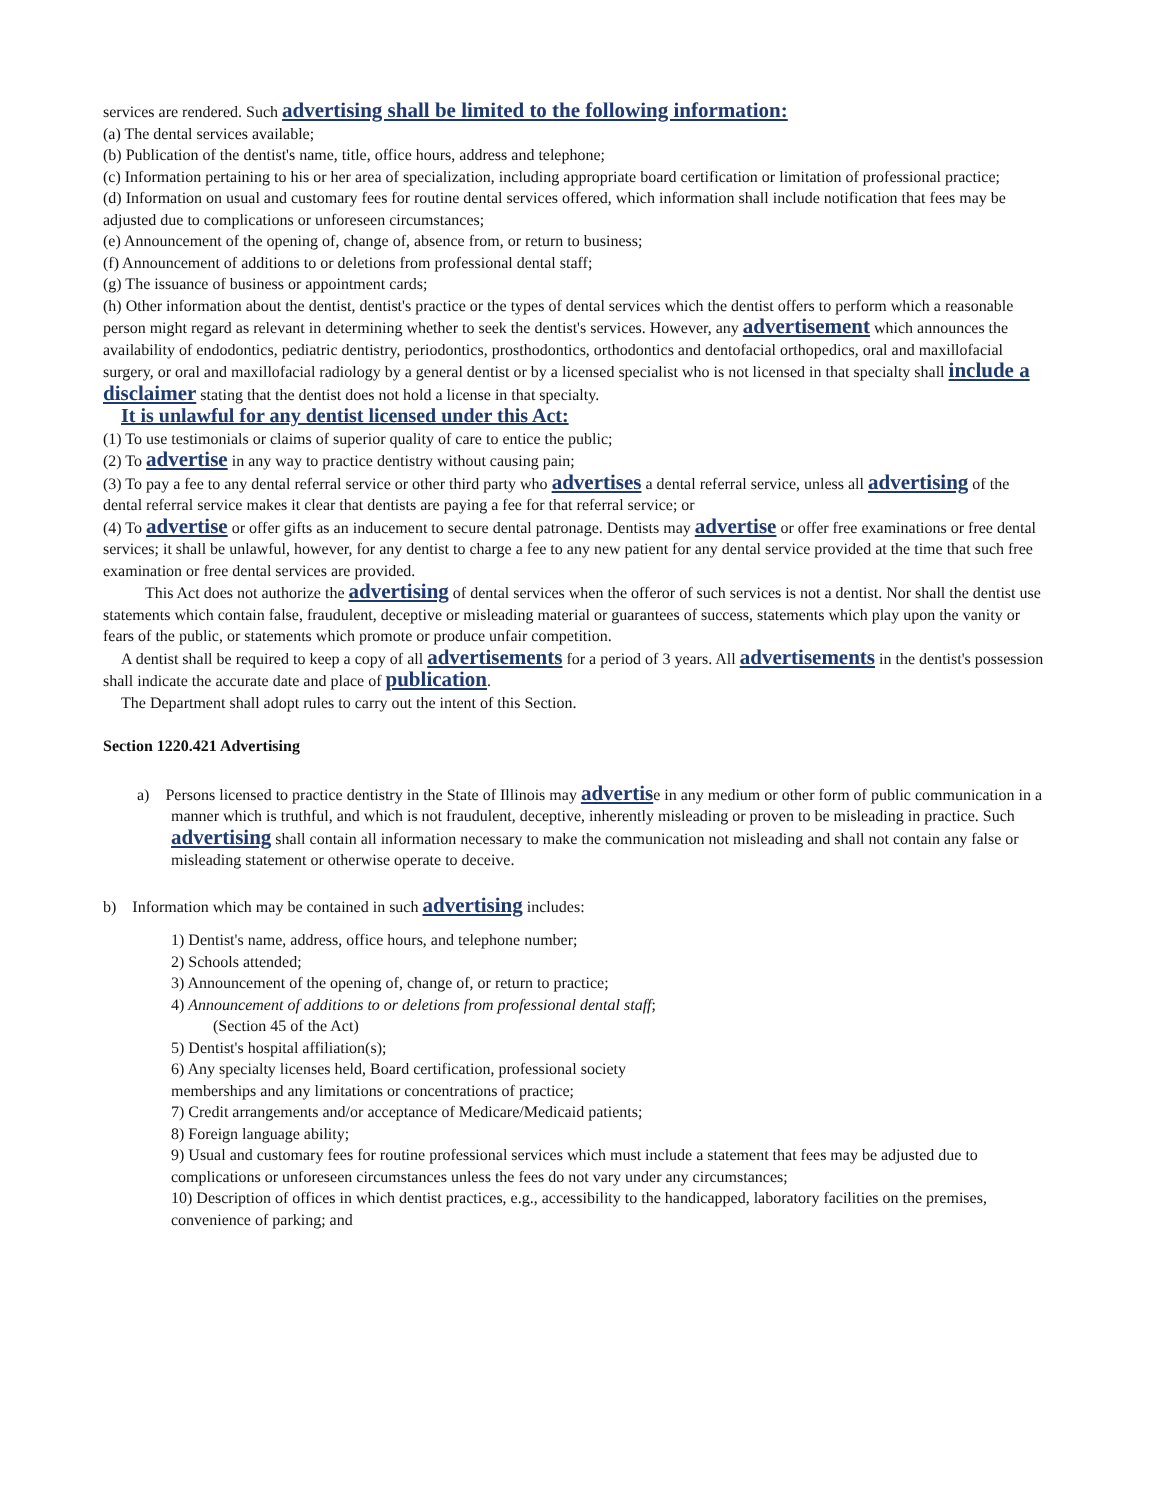services are rendered. Such advertising shall be limited to the following information:
(a) The dental services available;
(b) Publication of the dentist's name, title, office hours, address and telephone;
(c) Information pertaining to his or her area of specialization, including appropriate board certification or limitation of professional practice;
(d) Information on usual and customary fees for routine dental services offered, which information shall include notification that fees may be adjusted due to complications or unforeseen circumstances;
(e) Announcement of the opening of, change of, absence from, or return to business;
(f) Announcement of additions to or deletions from professional dental staff;
(g) The issuance of business or appointment cards;
(h) Other information about the dentist, dentist's practice or the types of dental services which the dentist offers to perform which a reasonable person might regard as relevant in determining whether to seek the dentist's services. However, any advertisement which announces the availability of endodontics, pediatric dentistry, periodontics, prosthodontics, orthodontics and dentofacial orthopedics, oral and maxillofacial surgery, or oral and maxillofacial radiology by a general dentist or by a licensed specialist who is not licensed in that specialty shall include a disclaimer stating that the dentist does not hold a license in that specialty.
It is unlawful for any dentist licensed under this Act:
(1) To use testimonials or claims of superior quality of care to entice the public;
(2) To advertise in any way to practice dentistry without causing pain;
(3) To pay a fee to any dental referral service or other third party who advertises a dental referral service, unless all advertising of the dental referral service makes it clear that dentists are paying a fee for that referral service; or
(4) To advertise or offer gifts as an inducement to secure dental patronage. Dentists may advertise or offer free examinations or free dental services; it shall be unlawful, however, for any dentist to charge a fee to any new patient for any dental service provided at the time that such free examination or free dental services are provided.
This Act does not authorize the advertising of dental services when the offeror of such services is not a dentist. Nor shall the dentist use statements which contain false, fraudulent, deceptive or misleading material or guarantees of success, statements which play upon the vanity or fears of the public, or statements which promote or produce unfair competition.
A dentist shall be required to keep a copy of all advertisements for a period of 3 years. All advertisements in the dentist's possession shall indicate the accurate date and place of publication.
The Department shall adopt rules to carry out the intent of this Section.
Section 1220.421 Advertising
a) Persons licensed to practice dentistry in the State of Illinois may advertise in any medium or other form of public communication in a manner which is truthful, and which is not fraudulent, deceptive, inherently misleading or proven to be misleading in practice. Such advertising shall contain all information necessary to make the communication not misleading and shall not contain any false or misleading statement or otherwise operate to deceive.
b) Information which may be contained in such advertising includes:
1) Dentist's name, address, office hours, and telephone number;
2) Schools attended;
3) Announcement of the opening of, change of, or return to practice;
4) Announcement of additions to or deletions from professional dental staff;
(Section 45 of the Act)
5) Dentist's hospital affiliation(s);
6) Any specialty licenses held, Board certification, professional society
memberships and any limitations or concentrations of practice;
7) Credit arrangements and/or acceptance of Medicare/Medicaid patients;
8) Foreign language ability;
9) Usual and customary fees for routine professional services which must include a statement that fees may be adjusted due to complications or unforeseen circumstances unless the fees do not vary under any circumstances;
10) Description of offices in which dentist practices, e.g., accessibility to the handicapped, laboratory facilities on the premises, convenience of parking; and